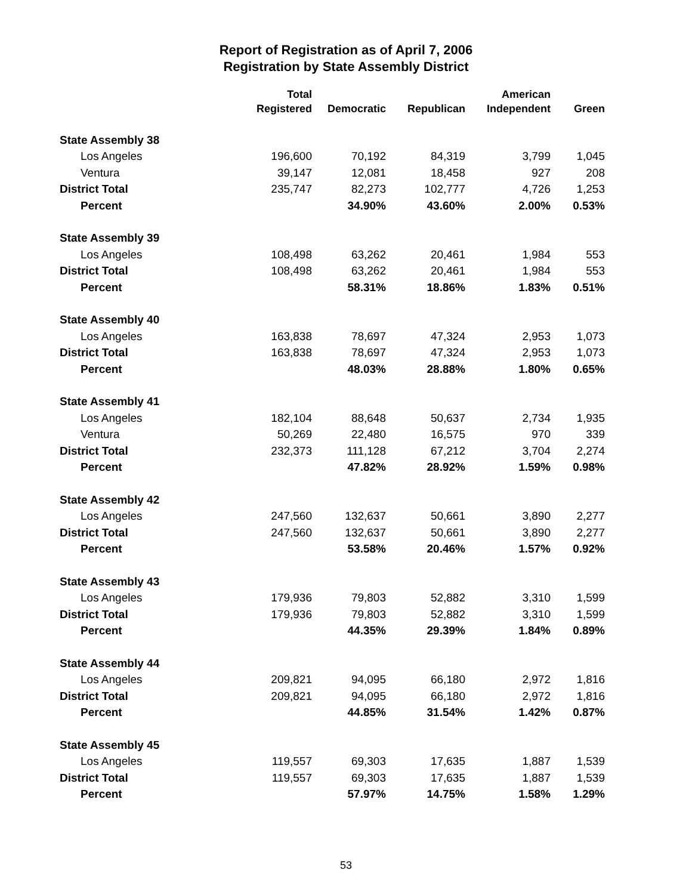Report of Registration as of April 7, 2006
Registration by State Assembly District
| | Total Registered | Democratic | Republican | American Independent | Green |
| --- | --- | --- | --- | --- | --- |
| State Assembly 38 | | | | | |
| Los Angeles | 196,600 | 70,192 | 84,319 | 3,799 | 1,045 |
| Ventura | 39,147 | 12,081 | 18,458 | 927 | 208 |
| District Total | 235,747 | 82,273 | 102,777 | 4,726 | 1,253 |
| Percent | | 34.90% | 43.60% | 2.00% | 0.53% |
| State Assembly 39 | | | | | |
| Los Angeles | 108,498 | 63,262 | 20,461 | 1,984 | 553 |
| District Total | 108,498 | 63,262 | 20,461 | 1,984 | 553 |
| Percent | | 58.31% | 18.86% | 1.83% | 0.51% |
| State Assembly 40 | | | | | |
| Los Angeles | 163,838 | 78,697 | 47,324 | 2,953 | 1,073 |
| District Total | 163,838 | 78,697 | 47,324 | 2,953 | 1,073 |
| Percent | | 48.03% | 28.88% | 1.80% | 0.65% |
| State Assembly 41 | | | | | |
| Los Angeles | 182,104 | 88,648 | 50,637 | 2,734 | 1,935 |
| Ventura | 50,269 | 22,480 | 16,575 | 970 | 339 |
| District Total | 232,373 | 111,128 | 67,212 | 3,704 | 2,274 |
| Percent | | 47.82% | 28.92% | 1.59% | 0.98% |
| State Assembly 42 | | | | | |
| Los Angeles | 247,560 | 132,637 | 50,661 | 3,890 | 2,277 |
| District Total | 247,560 | 132,637 | 50,661 | 3,890 | 2,277 |
| Percent | | 53.58% | 20.46% | 1.57% | 0.92% |
| State Assembly 43 | | | | | |
| Los Angeles | 179,936 | 79,803 | 52,882 | 3,310 | 1,599 |
| District Total | 179,936 | 79,803 | 52,882 | 3,310 | 1,599 |
| Percent | | 44.35% | 29.39% | 1.84% | 0.89% |
| State Assembly 44 | | | | | |
| Los Angeles | 209,821 | 94,095 | 66,180 | 2,972 | 1,816 |
| District Total | 209,821 | 94,095 | 66,180 | 2,972 | 1,816 |
| Percent | | 44.85% | 31.54% | 1.42% | 0.87% |
| State Assembly 45 | | | | | |
| Los Angeles | 119,557 | 69,303 | 17,635 | 1,887 | 1,539 |
| District Total | 119,557 | 69,303 | 17,635 | 1,887 | 1,539 |
| Percent | | 57.97% | 14.75% | 1.58% | 1.29% |
53